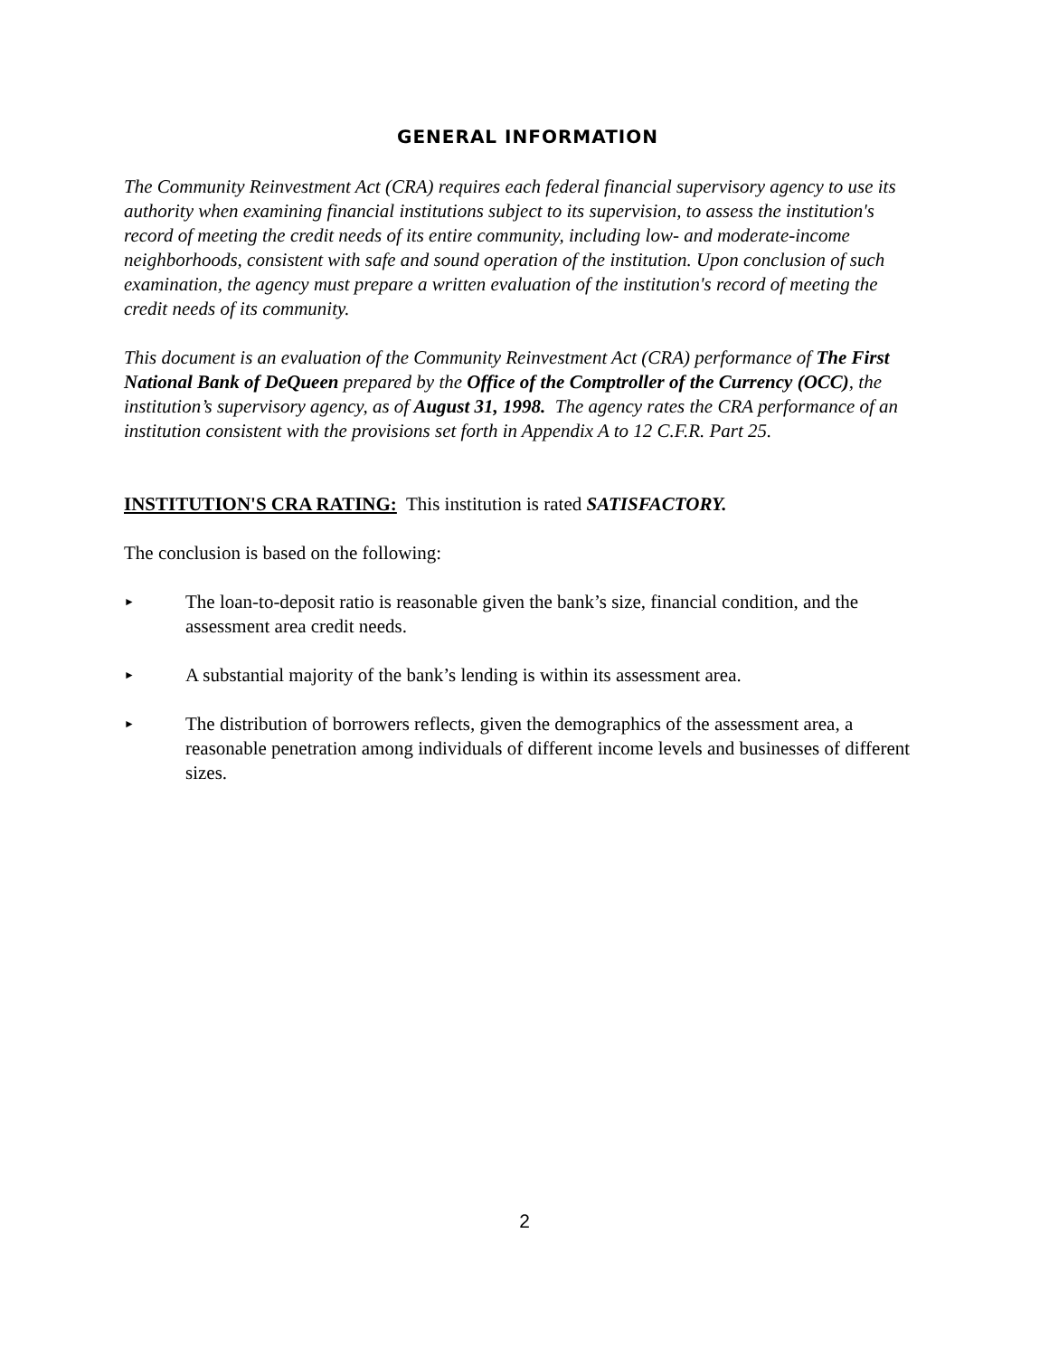GENERAL INFORMATION
The Community Reinvestment Act (CRA) requires each federal financial supervisory agency to use its authority when examining financial institutions subject to its supervision, to assess the institution's record of meeting the credit needs of its entire community, including low- and moderate-income neighborhoods, consistent with safe and sound operation of the institution. Upon conclusion of such examination, the agency must prepare a written evaluation of the institution's record of meeting the credit needs of its community.
This document is an evaluation of the Community Reinvestment Act (CRA) performance of The First National Bank of DeQueen prepared by the Office of the Comptroller of the Currency (OCC), the institution’s supervisory agency, as of August 31, 1998. The agency rates the CRA performance of an institution consistent with the provisions set forth in Appendix A to 12 C.F.R. Part 25.
INSTITUTION'S CRA RATING: This institution is rated SATISFACTORY.
The conclusion is based on the following:
► The loan-to-deposit ratio is reasonable given the bank’s size, financial condition, and the assessment area credit needs.
► A substantial majority of the bank’s lending is within its assessment area.
► The distribution of borrowers reflects, given the demographics of the assessment area, a reasonable penetration among individuals of different income levels and businesses of different sizes.
2